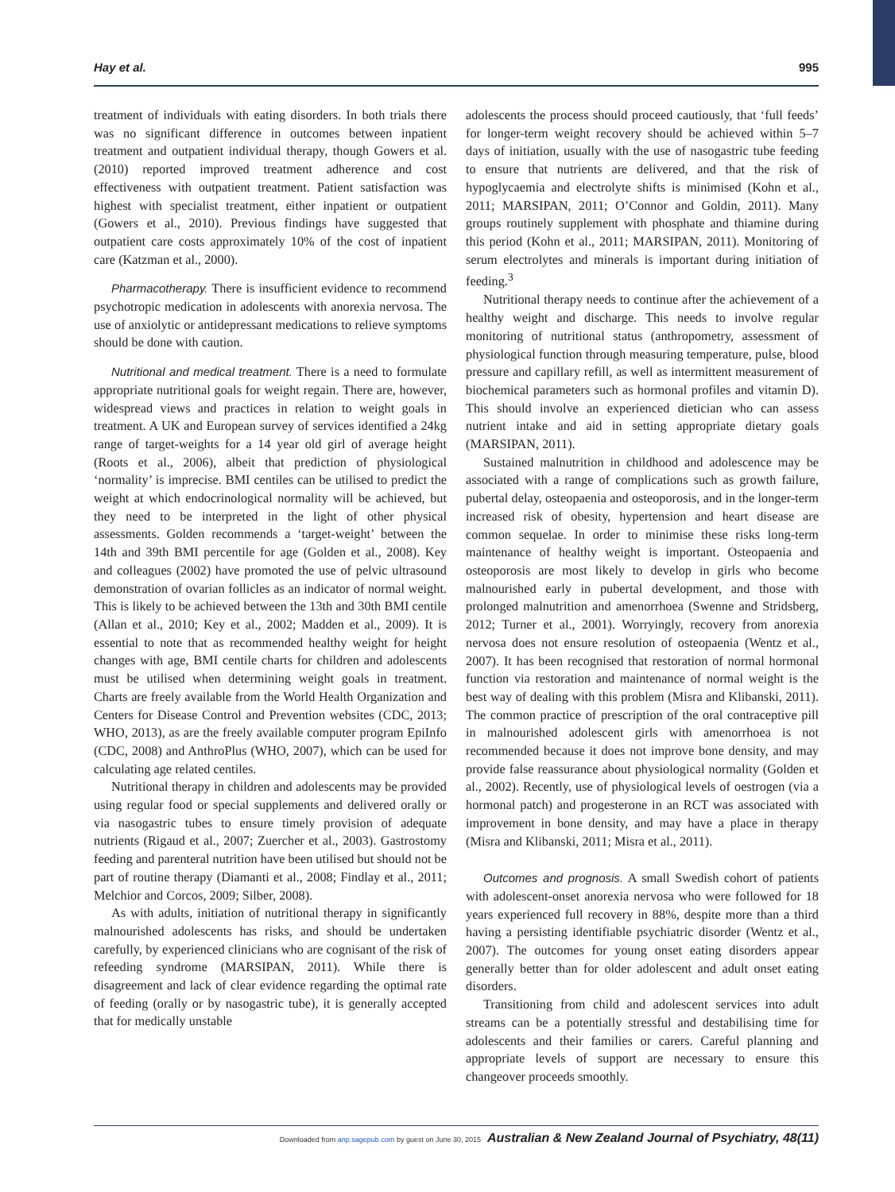Hay et al. 995
treatment of individuals with eating disorders. In both trials there was no significant difference in outcomes between inpatient treatment and outpatient individual therapy, though Gowers et al. (2010) reported improved treatment adherence and cost effectiveness with outpatient treatment. Patient satisfaction was highest with specialist treatment, either inpatient or outpatient (Gowers et al., 2010). Previous findings have suggested that outpatient care costs approximately 10% of the cost of inpatient care (Katzman et al., 2000).
Pharmacotherapy. There is insufficient evidence to recommend psychotropic medication in adolescents with anorexia nervosa. The use of anxiolytic or antidepressant medications to relieve symptoms should be done with caution.
Nutritional and medical treatment. There is a need to formulate appropriate nutritional goals for weight regain. There are, however, widespread views and practices in relation to weight goals in treatment. A UK and European survey of services identified a 24kg range of target-weights for a 14 year old girl of average height (Roots et al., 2006), albeit that prediction of physiological ‘normality’ is imprecise. BMI centiles can be utilised to predict the weight at which endocrinological normality will be achieved, but they need to be interpreted in the light of other physical assessments. Golden recommends a ‘target-weight’ between the 14th and 39th BMI percentile for age (Golden et al., 2008). Key and colleagues (2002) have promoted the use of pelvic ultrasound demonstration of ovarian follicles as an indicator of normal weight. This is likely to be achieved between the 13th and 30th BMI centile (Allan et al., 2010; Key et al., 2002; Madden et al., 2009). It is essential to note that as recommended healthy weight for height changes with age, BMI centile charts for children and adolescents must be utilised when determining weight goals in treatment. Charts are freely available from the World Health Organization and Centers for Disease Control and Prevention websites (CDC, 2013; WHO, 2013), as are the freely available computer program EpiInfo (CDC, 2008) and AnthroPlus (WHO, 2007), which can be used for calculating age related centiles.
Nutritional therapy in children and adolescents may be provided using regular food or special supplements and delivered orally or via nasogastric tubes to ensure timely provision of adequate nutrients (Rigaud et al., 2007; Zuercher et al., 2003). Gastrostomy feeding and parenteral nutrition have been utilised but should not be part of routine therapy (Diamanti et al., 2008; Findlay et al., 2011; Melchior and Corcos, 2009; Silber, 2008).
As with adults, initiation of nutritional therapy in significantly malnourished adolescents has risks, and should be undertaken carefully, by experienced clinicians who are cognisant of the risk of refeeding syndrome (MARSIPAN, 2011). While there is disagreement and lack of clear evidence regarding the optimal rate of feeding (orally or by nasogastric tube), it is generally accepted that for medically unstable
adolescents the process should proceed cautiously, that ‘full feeds’ for longer-term weight recovery should be achieved within 5–7 days of initiation, usually with the use of nasogastric tube feeding to ensure that nutrients are delivered, and that the risk of hypoglycaemia and electrolyte shifts is minimised (Kohn et al., 2011; MARSIPAN, 2011; O’Connor and Goldin, 2011). Many groups routinely supplement with phosphate and thiamine during this period (Kohn et al., 2011; MARSIPAN, 2011). Monitoring of serum electrolytes and minerals is important during initiation of feeding.<sup>3</sup>
Nutritional therapy needs to continue after the achievement of a healthy weight and discharge. This needs to involve regular monitoring of nutritional status (anthropometry, assessment of physiological function through measuring temperature, pulse, blood pressure and capillary refill, as well as intermittent measurement of biochemical parameters such as hormonal profiles and vitamin D). This should involve an experienced dietician who can assess nutrient intake and aid in setting appropriate dietary goals (MARSIPAN, 2011).
Sustained malnutrition in childhood and adolescence may be associated with a range of complications such as growth failure, pubertal delay, osteopaenia and osteoporosis, and in the longer-term increased risk of obesity, hypertension and heart disease are common sequelae. In order to minimise these risks long-term maintenance of healthy weight is important. Osteopaenia and osteoporosis are most likely to develop in girls who become malnourished early in pubertal development, and those with prolonged malnutrition and amenorrhoea (Swenne and Stridsberg, 2012; Turner et al., 2001). Worryingly, recovery from anorexia nervosa does not ensure resolution of osteopaenia (Wentz et al., 2007). It has been recognised that restoration of normal hormonal function via restoration and maintenance of normal weight is the best way of dealing with this problem (Misra and Klibanski, 2011). The common practice of prescription of the oral contraceptive pill in malnourished adolescent girls with amenorrhoea is not recommended because it does not improve bone density, and may provide false reassurance about physiological normality (Golden et al., 2002). Recently, use of physiological levels of oestrogen (via a hormonal patch) and progesterone in an RCT was associated with improvement in bone density, and may have a place in therapy (Misra and Klibanski, 2011; Misra et al., 2011).
Outcomes and prognosis. A small Swedish cohort of patients with adolescent-onset anorexia nervosa who were followed for 18 years experienced full recovery in 88%, despite more than a third having a persisting identifiable psychiatric disorder (Wentz et al., 2007). The outcomes for young onset eating disorders appear generally better than for older adolescent and adult onset eating disorders.
Transitioning from child and adolescent services into adult streams can be a potentially stressful and destabilising time for adolescents and their families or carers. Careful planning and appropriate levels of support are necessary to ensure this changeover proceeds smoothly.
Downloaded from anp.sagepub.com by guest on June 30, 2015 Australian & New Zealand Journal of Psychiatry, 48(11)